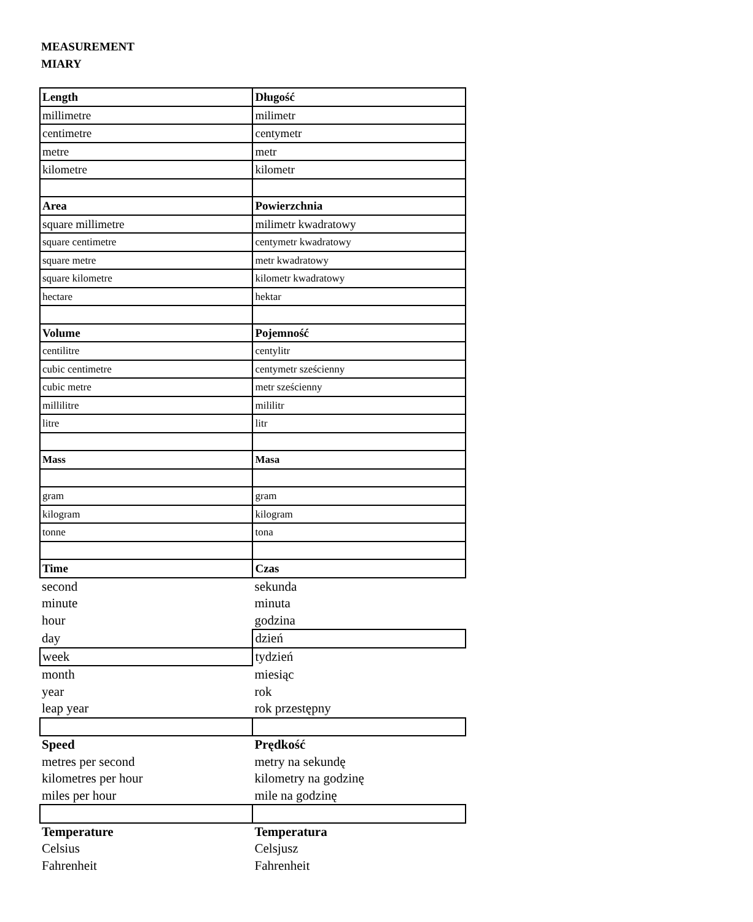MEASUREMENT
MIARY
| Length | Długość |
| millimetre | milimetr |
| centimetre | centymetr |
| metre | metr |
| kilometre | kilometr |
| Area | Powierzchnia |
| square millimetre | milimetr kwadratowy |
| square centimetre | centymetr kwadratowy |
| square metre | metr kwadratowy |
| square kilometre | kilometr kwadratowy |
| hectare | hektar |
| Volume | Pojemność |
| centilitre | centylitr |
| cubic centimetre | centymetr sześcienny |
| cubic metre | metr sześcienny |
| millilitre | mililitr |
| litre | litr |
| Mass | Masa |
| gram | gram |
| kilogram | kilogram |
| tonne | tona |
| Time | Czas |
| second | sekunda |
| minute | minuta |
| hour | godzina |
| day | dzień |
| week | tydzień |
| month | miesiąc |
| year | rok |
| leap year | rok przestępny |
| Speed | Prędkość |
| metres per second | metry na sekundę |
| kilometres per hour | kilometry na godzinę |
| miles per hour | mile na godzinę |
| Temperature | Temperatura |
| Celsius | Celsjusz |
| Fahrenheit | Fahrenheit |